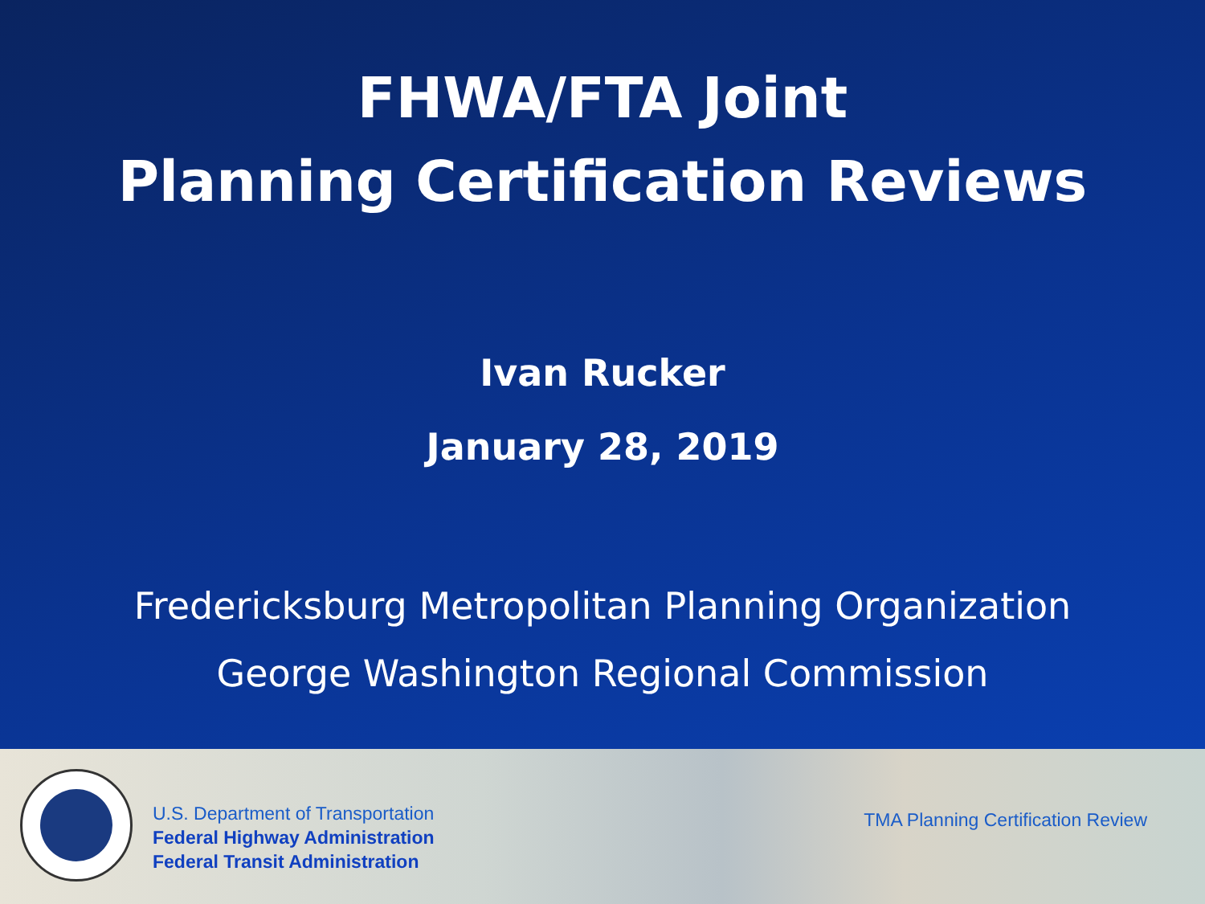FHWA/FTA Joint
Planning Certification Reviews
Ivan Rucker
January 28, 2019
Fredericksburg Metropolitan Planning Organization
George Washington Regional Commission
U.S. Department of Transportation
Federal Highway Administration
Federal Transit Administration
TMA Planning Certification Review